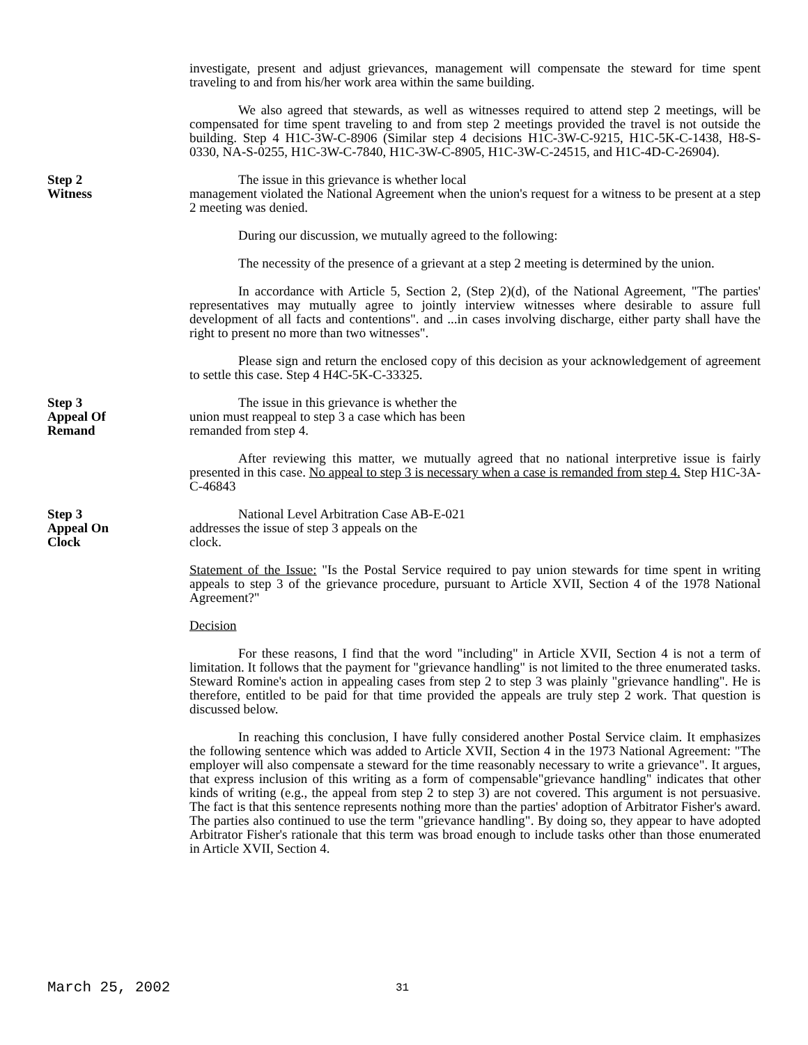investigate, present and adjust grievances, management will compensate the steward for time spent traveling to and from his/her work area within the same building.
We also agreed that stewards, as well as witnesses required to attend step 2 meetings, will be compensated for time spent traveling to and from step 2 meetings provided the travel is not outside the building. Step 4 H1C-3W-C-8906 (Similar step 4 decisions H1C-3W-C-9215, H1C-5K-C-1438, H8-S-0330, NA-S-0255, H1C-3W-C-7840, H1C-3W-C-8905, H1C-3W-C-24515, and H1C-4D-C-26904).
Step 2
Witness
The issue in this grievance is whether local
management violated the National Agreement when the union's request for a witness to be present at a step 2 meeting was denied.
During our discussion, we mutually agreed to the following:
The necessity of the presence of a grievant at a step 2 meeting is determined by the union.
In accordance with Article 5, Section 2, (Step 2)(d), of the National Agreement, "The parties' representatives may mutually agree to jointly interview witnesses where desirable to assure full development of all facts and contentions". and ...in cases involving discharge, either party shall have the right to present no more than two witnesses".
Please sign and return the enclosed copy of this decision as your acknowledgement of agreement to settle this case. Step 4 H4C-5K-C-33325.
Step 3
Appeal Of
Remand
The issue in this grievance is whether the
union must reappeal to step 3 a case which has been
remanded from step 4.
After reviewing this matter, we mutually agreed that no national interpretive issue is fairly presented in this case. No appeal to step 3 is necessary when a case is remanded from step 4. Step H1C-3A-C-46843
Step 3
Appeal On
Clock
National Level Arbitration Case AB-E-021
addresses the issue of step 3 appeals on the
clock.
Statement of the Issue: "Is the Postal Service required to pay union stewards for time spent in writing appeals to step 3 of the grievance procedure, pursuant to Article XVII, Section 4 of the 1978 National Agreement?"
Decision
For these reasons, I find that the word "including" in Article XVII, Section 4 is not a term of limitation. It follows that the payment for "grievance handling" is not limited to the three enumerated tasks. Steward Romine's action in appealing cases from step 2 to step 3 was plainly "grievance handling". He is therefore, entitled to be paid for that time provided the appeals are truly step 2 work. That question is discussed below.
In reaching this conclusion, I have fully considered another Postal Service claim. It emphasizes the following sentence which was added to Article XVII, Section 4 in the 1973 National Agreement: "The employer will also compensate a steward for the time reasonably necessary to write a grievance". It argues, that express inclusion of this writing as a form of compensable"grievance handling" indicates that other kinds of writing (e.g., the appeal from step 2 to step 3) are not covered. This argument is not persuasive. The fact is that this sentence represents nothing more than the parties' adoption of Arbitrator Fisher's award. The parties also continued to use the term "grievance handling". By doing so, they appear to have adopted Arbitrator Fisher's rationale that this term was broad enough to include tasks other than those enumerated in Article XVII, Section 4.
March 25, 2002 31